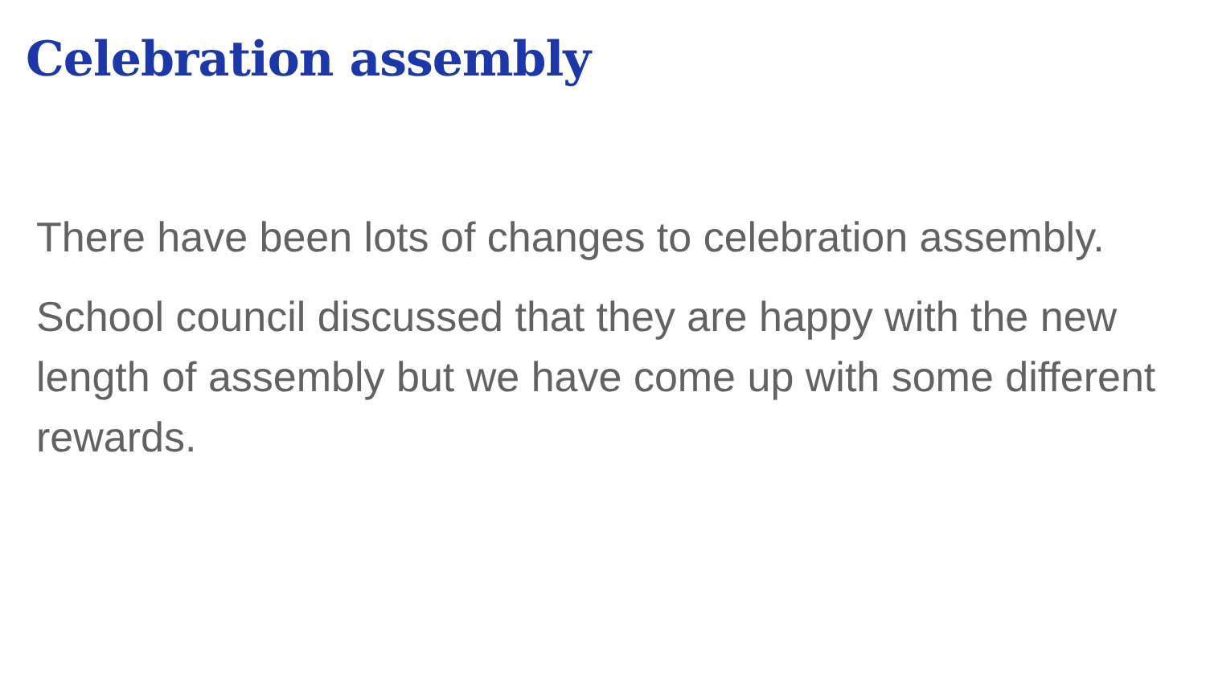Celebration assembly
There have been lots of changes to celebration assembly.
School council discussed that they are happy with the new length of assembly but we have come up with some different rewards.